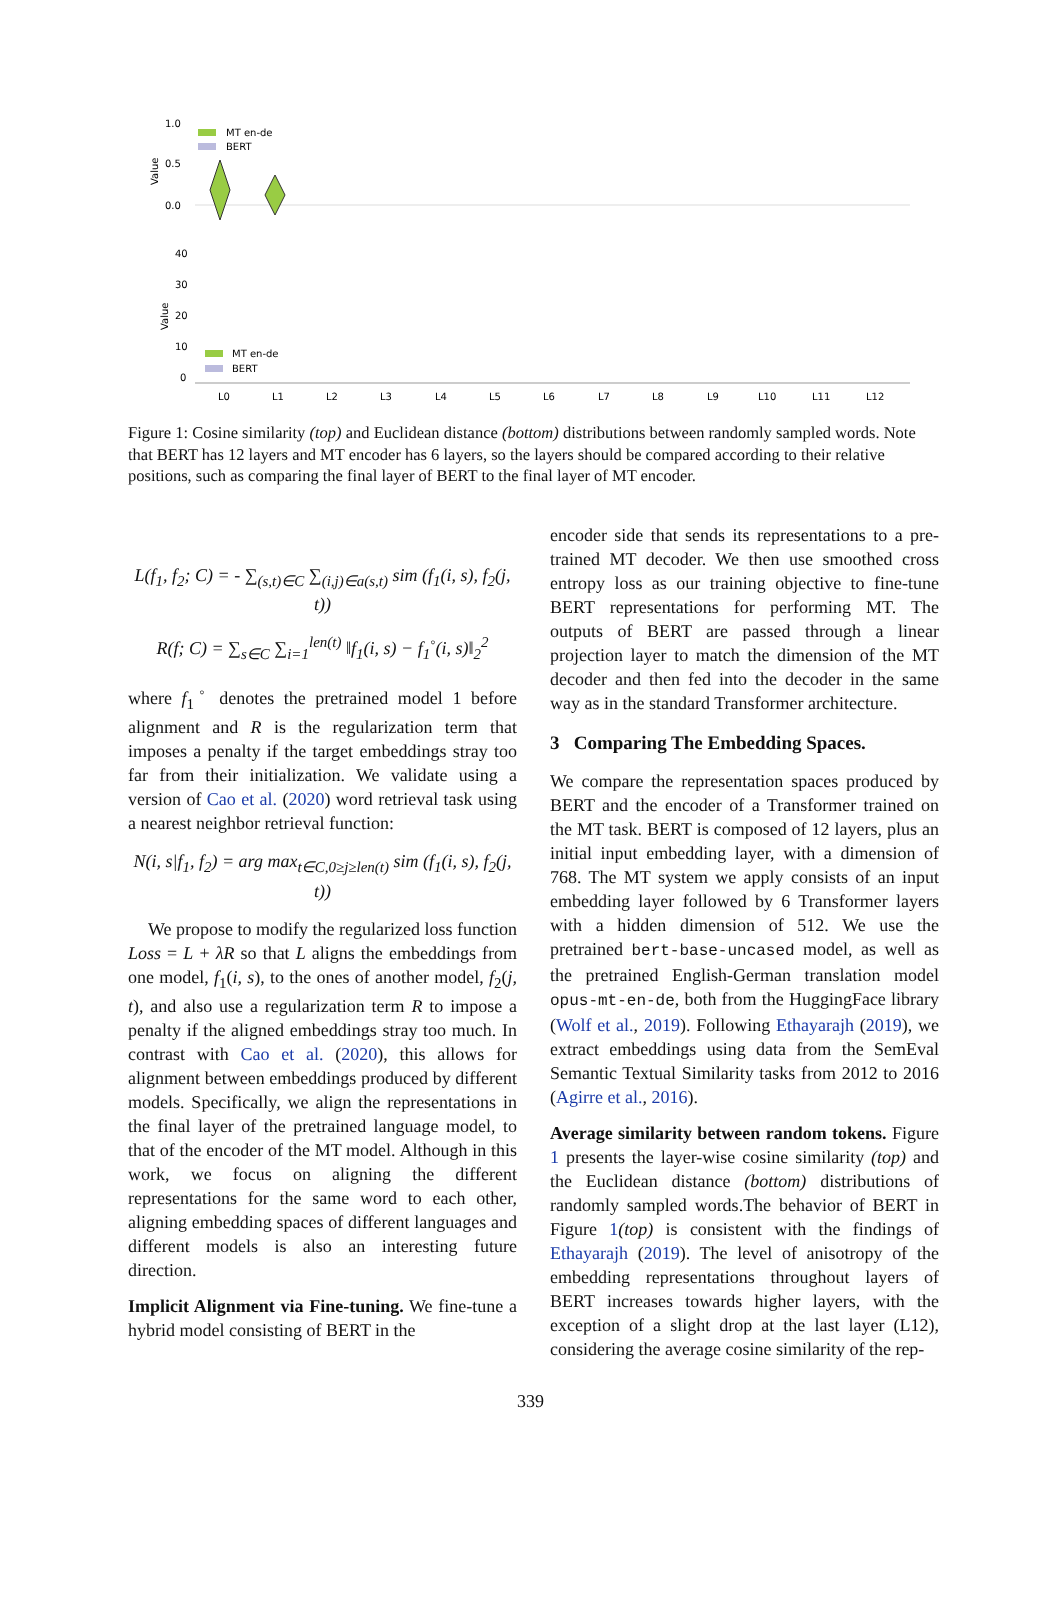1.0
0.5
0.0
Value
MT en-de
BERT
40
30
20
10
0
Value
MT en-de
BERT
L0
L1
L2
L3
L4
L5
L6
L7
L8
L9
L10
L11
L12
Figure 1: Cosine similarity (top) and Euclidean distance (bottom) distributions between randomly sampled words. Note that BERT has 12 layers and MT encoder has 6 layers, so the layers should be compared according to their relative positions, such as comparing the final layer of BERT to the final layer of MT encoder.
L(f<sub>1</sub>, f<sub>2</sub>; C) = - ∑<sub>(s,t)∈C</sub> ∑<sub>(i,j)∈a(s,t)</sub> sim (f<sub>1</sub>(i, s), f<sub>2</sub>(j, t))
R(f; C) = ∑<sub>s∈C</sub> ∑<sub>i=1</sub><sup>len(t)</sup> ‖f<sub>1</sub>(i, s) − f<sub>1</sub><sup>◦</sup>(i, s)‖<sub>2</sub><sup>2</sup>
where f<sub>1</sub><sup>◦</sup> denotes the pretrained model 1 before alignment and R is the regularization term that imposes a penalty if the target embeddings stray too far from their initialization. We validate using a version of Cao et al. (2020) word retrieval task using a nearest neighbor retrieval function:
N(i, s|f<sub>1</sub>, f<sub>2</sub>) = arg max<sub>t∈C,0≥j≥len(t)</sub> sim (f<sub>1</sub>(i, s), f<sub>2</sub>(j, t))
We propose to modify the regularized loss function Loss = L + λR so that L aligns the embeddings from one model, f<sub>1</sub>(i, s), to the ones of another model, f<sub>2</sub>(j, t), and also use a regularization term R to impose a penalty if the aligned embeddings stray too much. In contrast with Cao et al. (2020), this allows for alignment between embeddings produced by different models. Specifically, we align the representations in the final layer of the pretrained language model, to that of the encoder of the MT model. Although in this work, we focus on aligning the different representations for the same word to each other, aligning embedding spaces of different languages and different models is also an interesting future direction.
Implicit Alignment via Fine-tuning. We fine-tune a hybrid model consisting of BERT in the
encoder side that sends its representations to a pre-trained MT decoder. We then use smoothed cross entropy loss as our training objective to fine-tune BERT representations for performing MT. The outputs of BERT are passed through a linear projection layer to match the dimension of the MT decoder and then fed into the decoder in the same way as in the standard Transformer architecture.
3 Comparing The Embedding Spaces.
We compare the representation spaces produced by BERT and the encoder of a Transformer trained on the MT task. BERT is composed of 12 layers, plus an initial input embedding layer, with a dimension of 768. The MT system we apply consists of an input embedding layer followed by 6 Transformer layers with a hidden dimension of 512. We use the pretrained bert-base-uncased model, as well as the pretrained English-German translation model opus-mt-en-de, both from the HuggingFace library (Wolf et al., 2019). Following Ethayarajh (2019), we extract embeddings using data from the SemEval Semantic Textual Similarity tasks from 2012 to 2016 (Agirre et al., 2016).
Average similarity between random tokens. Figure 1 presents the layer-wise cosine similarity (top) and the Euclidean distance (bottom) distributions of randomly sampled words.The behavior of BERT in Figure 1(top) is consistent with the findings of Ethayarajh (2019). The level of anisotropy of the embedding representations throughout layers of BERT increases towards higher layers, with the exception of a slight drop at the last layer (L12), considering the average cosine similarity of the rep-
339